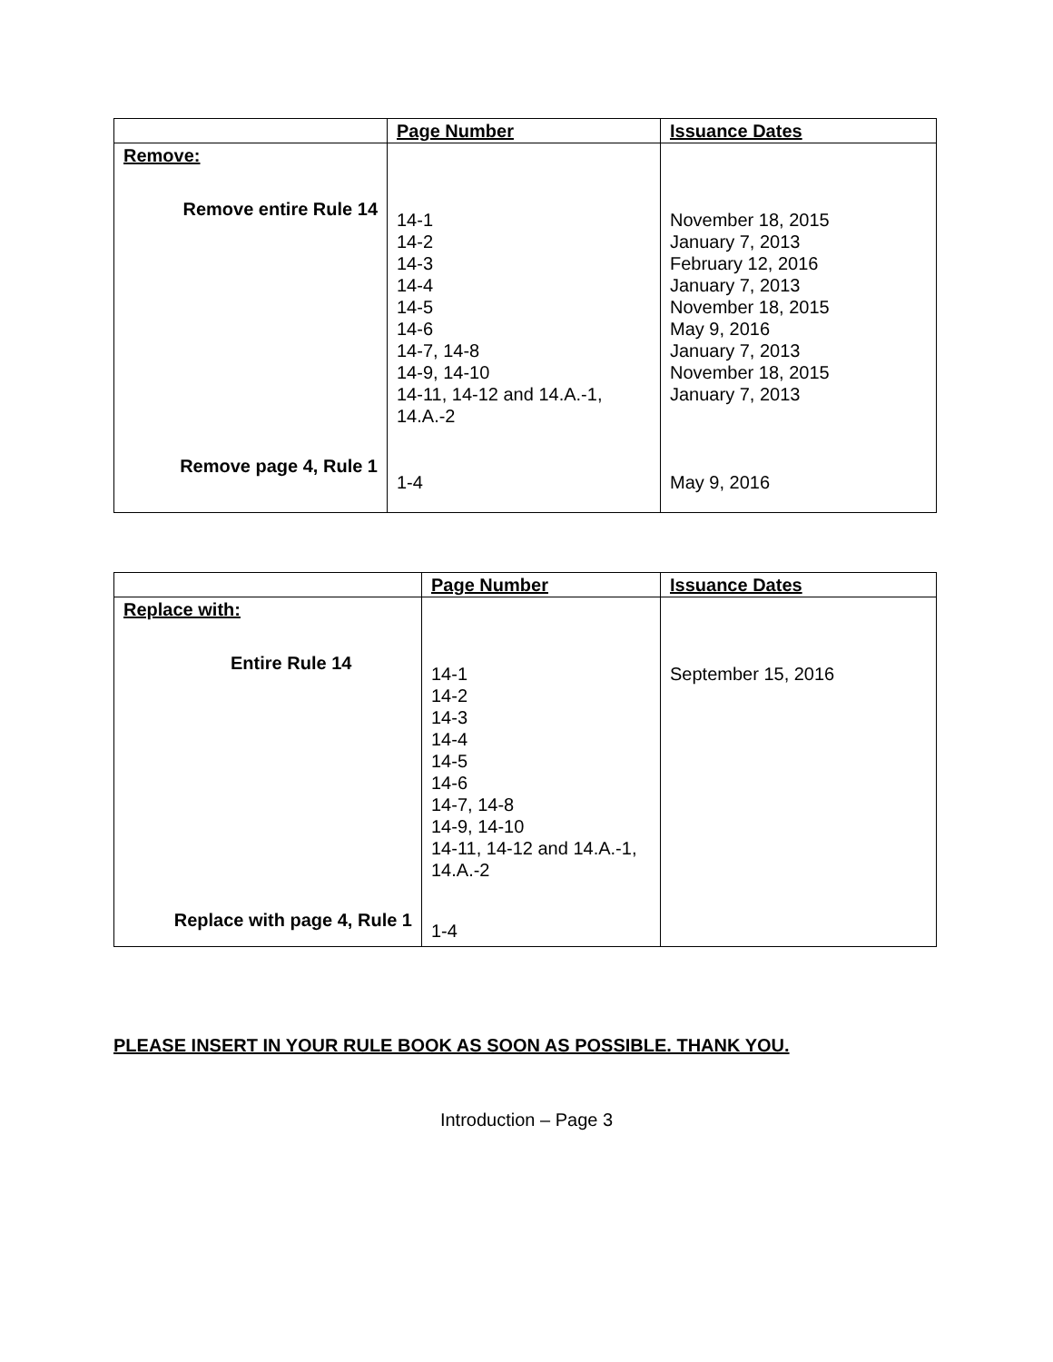| | Page Number | Issuance Dates |
| --- | --- | --- |
| Remove: | | |
| Remove entire Rule 14 | 14-1 14-2 14-3 14-4 14-5 14-6 14-7, 14-8 14-9, 14-10 14-11, 14-12 and 14.A.-1, 14.A.-2 | November 18, 2015 January 7, 2013 February 12, 2016 January 7, 2013 November 18, 2015 May 9, 2016 January 7, 2013 November 18, 2015 January 7, 2013 |
| Remove page 4, Rule 1 | 1-4 | May 9, 2016 |
| | Page Number | Issuance Dates |
| --- | --- | --- |
| Replace with: | | |
| Entire Rule 14 | 14-1 14-2 14-3 14-4 14-5 14-6 14-7, 14-8 14-9, 14-10 14-11, 14-12 and 14.A.-1, 14.A.-2 | September 15, 2016 |
| Replace with page 4, Rule 1 | 1-4 | |
PLEASE INSERT IN YOUR RULE BOOK AS SOON AS POSSIBLE. THANK YOU.
Introduction – Page 3